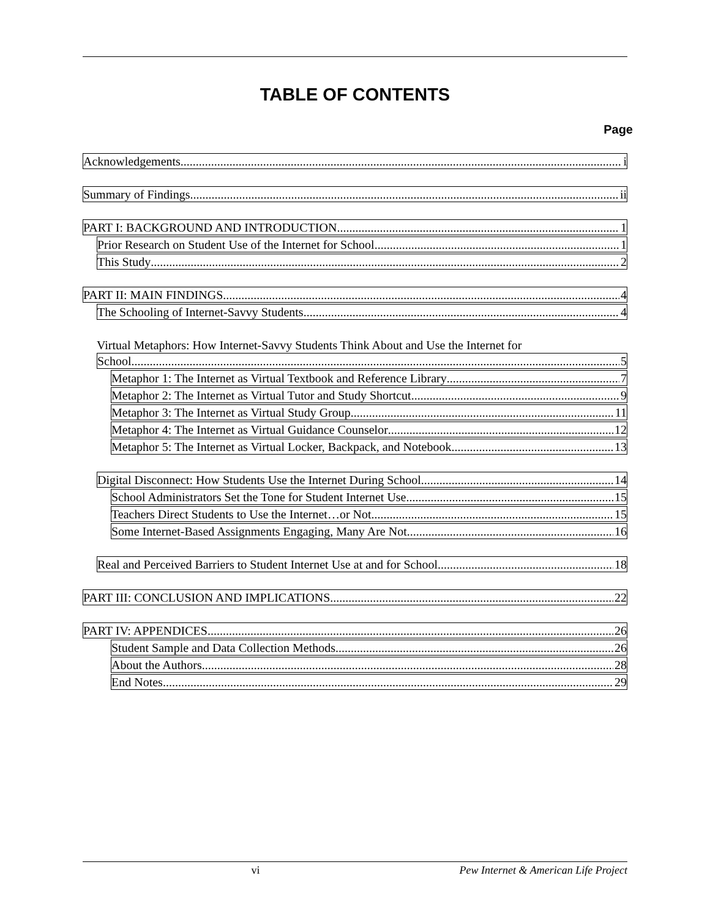TABLE OF CONTENTS
Page
Acknowledgements i
Summary of Findings ii
PART I: BACKGROUND AND INTRODUCTION 1
Prior Research on Student Use of the Internet for School 1
This Study 2
PART II: MAIN FINDINGS 4
The Schooling of Internet-Savvy Students 4
Virtual Metaphors: How Internet-Savvy Students Think About and Use the Internet for
School 5
Metaphor 1: The Internet as Virtual Textbook and Reference Library 7
Metaphor 2: The Internet as Virtual Tutor and Study Shortcut 9
Metaphor 3: The Internet as Virtual Study Group 11
Metaphor 4: The Internet as Virtual Guidance Counselor 12
Metaphor 5: The Internet as Virtual Locker, Backpack, and Notebook 13
Digital Disconnect: How Students Use the Internet During School 14
School Administrators Set the Tone for Student Internet Use 15
Teachers Direct Students to Use the Internet…or Not 15
Some Internet-Based Assignments Engaging, Many Are Not 16
Real and Perceived Barriers to Student Internet Use at and for School 18
PART III: CONCLUSION AND IMPLICATIONS 22
PART IV: APPENDICES 26
Student Sample and Data Collection Methods 26
About the Authors 28
End Notes 29
vi Pew Internet & American Life Project